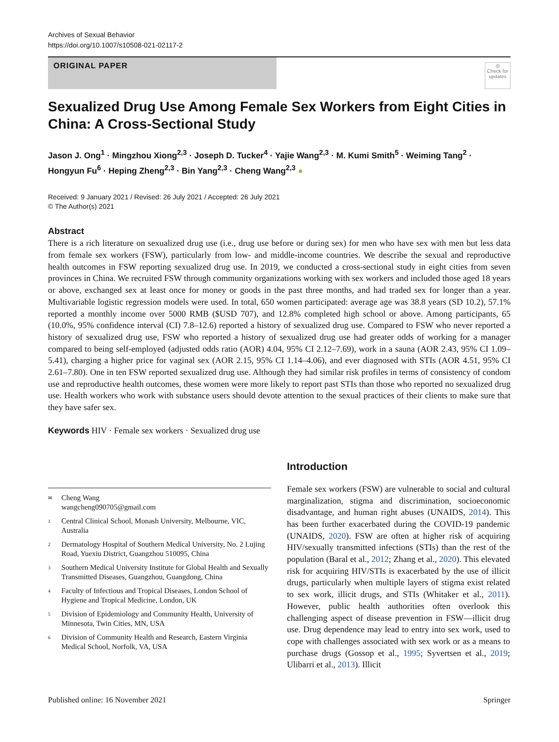Archives of Sexual Behavior
https://doi.org/10.1007/s10508-021-02117-2
ORIGINAL PAPER
◎
Check for updates
Sexualized Drug Use Among Female Sex Workers from Eight Cities in China: A Cross‑Sectional Study
Jason J. Ong<sup>1</sup> · Mingzhou Xiong<sup>2,3</sup> · Joseph D. Tucker<sup>4</sup> · Yajie Wang<sup>2,3</sup> · M. Kumi Smith<sup>5</sup> · Weiming Tang<sup>2</sup> · Hongyun Fu<sup>6</sup> · Heping Zheng<sup>2,3</sup> · Bin Yang<sup>2,3</sup> · Cheng Wang<sup>2,3</sup> ●
Received: 9 January 2021 / Revised: 26 July 2021 / Accepted: 26 July 2021
© The Author(s) 2021
Abstract
There is a rich literature on sexualized drug use (i.e., drug use before or during sex) for men who have sex with men but less data from female sex workers (FSW), particularly from low- and middle-income countries. We describe the sexual and reproductive health outcomes in FSW reporting sexualized drug use. In 2019, we conducted a cross-sectional study in eight cities from seven provinces in China. We recruited FSW through community organizations working with sex workers and included those aged 18 years or above, exchanged sex at least once for money or goods in the past three months, and had traded sex for longer than a year. Multivariable logistic regression models were used. In total, 650 women participated: average age was 38.8 years (SD 10.2), 57.1% reported a monthly income over 5000 RMB ($USD 707), and 12.8% completed high school or above. Among participants, 65 (10.0%, 95% confidence interval (CI) 7.8–12.6) reported a history of sexualized drug use. Compared to FSW who never reported a history of sexualized drug use, FSW who reported a history of sexualized drug use had greater odds of working for a manager compared to being self-employed (adjusted odds ratio (AOR) 4.04, 95% CI 2.12–7.69), work in a sauna (AOR 2.43, 95% CI 1.09–5.41), charging a higher price for vaginal sex (AOR 2.15, 95% CI 1.14–4.06), and ever diagnosed with STIs (AOR 4.51, 95% CI 2.61–7.80). One in ten FSW reported sexualized drug use. Although they had similar risk profiles in terms of consistency of condom use and reproductive health outcomes, these women were more likely to report past STIs than those who reported no sexualized drug use. Health workers who work with substance users should devote attention to the sexual practices of their clients to make sure that they have safer sex.
Keywords HIV · Female sex workers · Sexualized drug use
✉ Cheng Wang
wangcheng090705@gmail.com
1 Central Clinical School, Monash University, Melbourne, VIC, Australia
2 Dermatology Hospital of Southern Medical University, No. 2 Lujing Road, Yuexiu District, Guangzhou 510095, China
3 Southern Medical University Institute for Global Health and Sexually Transmitted Diseases, Guangzhou, Guangdong, China
4 Faculty of Infectious and Tropical Diseases, London School of Hygiene and Tropical Medicine, London, UK
5 Division of Epidemiology and Community Health, University of Minnesota, Twin Cities, MN, USA
6 Division of Community Health and Research, Eastern Virginia Medical School, Norfolk, VA, USA
Introduction
Female sex workers (FSW) are vulnerable to social and cultural marginalization, stigma and discrimination, socioeconomic disadvantage, and human right abuses (UNAIDS, 2014). This has been further exacerbated during the COVID-19 pandemic (UNAIDS, 2020). FSW are often at higher risk of acquiring HIV/sexually transmitted infections (STIs) than the rest of the population (Baral et al., 2012; Zhang et al., 2020). This elevated risk for acquiring HIV/STIs is exacerbated by the use of illicit drugs, particularly when multiple layers of stigma exist related to sex work, illicit drugs, and STIs (Whitaker et al., 2011). However, public health authorities often overlook this challenging aspect of disease prevention in FSW—illicit drug use. Drug dependence may lead to entry into sex work, used to cope with challenges associated with sex work or as a means to purchase drugs (Gossop et al., 1995; Syvertsen et al., 2019; Ulibarri et al., 2013). Illicit
Published online: 16 November 2021 Springer